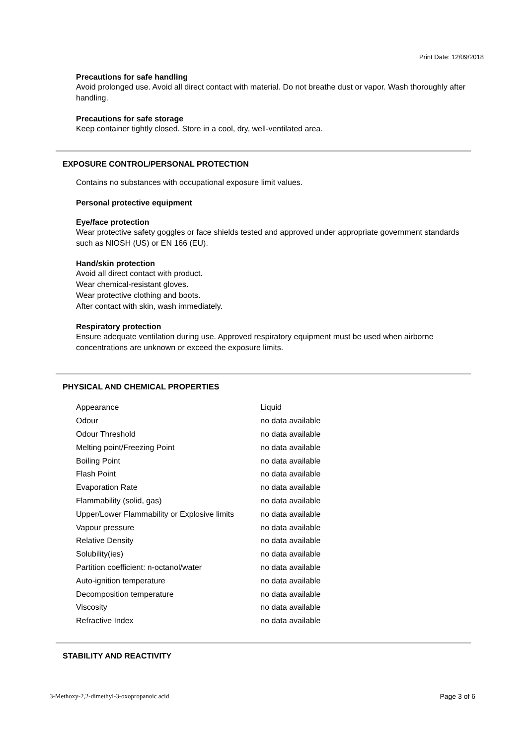Print Date: 12/09/2018
Precautions for safe handling
Avoid prolonged use. Avoid all direct contact with material. Do not breathe dust or vapor. Wash thoroughly after handling.
Precautions for safe storage
Keep container tightly closed. Store in a cool, dry, well-ventilated area.
EXPOSURE CONTROL/PERSONAL PROTECTION
Contains no substances with occupational exposure limit values.
Personal protective equipment
Eye/face protection
Wear protective safety goggles or face shields tested and approved under appropriate government standards such as NIOSH (US) or EN 166 (EU).
Hand/skin protection
Avoid all direct contact with product.
Wear chemical-resistant gloves.
Wear protective clothing and boots.
After contact with skin, wash immediately.
Respiratory protection
Ensure adequate ventilation during use. Approved respiratory equipment must be used when airborne concentrations are unknown or exceed the exposure limits.
PHYSICAL AND CHEMICAL PROPERTIES
| Appearance | Liquid |
| Odour | no data available |
| Odour Threshold | no data available |
| Melting point/Freezing Point | no data available |
| Boiling Point | no data available |
| Flash Point | no data available |
| Evaporation Rate | no data available |
| Flammability (solid, gas) | no data available |
| Upper/Lower Flammability or Explosive limits | no data available |
| Vapour pressure | no data available |
| Relative Density | no data available |
| Solubility(ies) | no data available |
| Partition coefficient: n-octanol/water | no data available |
| Auto-ignition temperature | no data available |
| Decomposition temperature | no data available |
| Viscosity | no data available |
| Refractive Index | no data available |
STABILITY AND REACTIVITY
3-Methoxy-2,2-dimethyl-3-oxopropanoic acid
Page 3 of 6